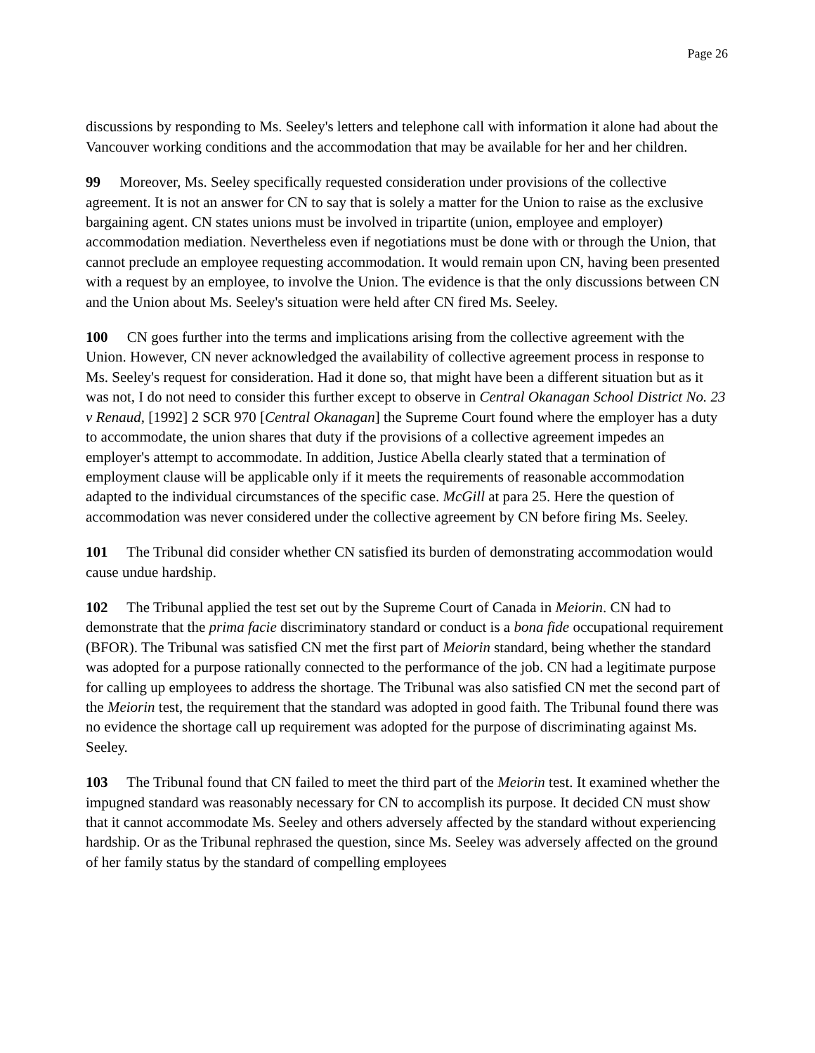Page 26
discussions by responding to Ms. Seeley's letters and telephone call with information it alone had about the Vancouver working conditions and the accommodation that may be available for her and her children.
99 Moreover, Ms. Seeley specifically requested consideration under provisions of the collective agreement. It is not an answer for CN to say that is solely a matter for the Union to raise as the exclusive bargaining agent. CN states unions must be involved in tripartite (union, employee and employer) accommodation mediation. Nevertheless even if negotiations must be done with or through the Union, that cannot preclude an employee requesting accommodation. It would remain upon CN, having been presented with a request by an employee, to involve the Union. The evidence is that the only discussions between CN and the Union about Ms. Seeley's situation were held after CN fired Ms. Seeley.
100 CN goes further into the terms and implications arising from the collective agreement with the Union. However, CN never acknowledged the availability of collective agreement process in response to Ms. Seeley's request for consideration. Had it done so, that might have been a different situation but as it was not, I do not need to consider this further except to observe in Central Okanagan School District No. 23 v Renaud, [1992] 2 SCR 970 [Central Okanagan] the Supreme Court found where the employer has a duty to accommodate, the union shares that duty if the provisions of a collective agreement impedes an employer's attempt to accommodate. In addition, Justice Abella clearly stated that a termination of employment clause will be applicable only if it meets the requirements of reasonable accommodation adapted to the individual circumstances of the specific case. McGill at para 25. Here the question of accommodation was never considered under the collective agreement by CN before firing Ms. Seeley.
101 The Tribunal did consider whether CN satisfied its burden of demonstrating accommodation would cause undue hardship.
102 The Tribunal applied the test set out by the Supreme Court of Canada in Meiorin. CN had to demonstrate that the prima facie discriminatory standard or conduct is a bona fide occupational requirement (BFOR). The Tribunal was satisfied CN met the first part of Meiorin standard, being whether the standard was adopted for a purpose rationally connected to the performance of the job. CN had a legitimate purpose for calling up employees to address the shortage. The Tribunal was also satisfied CN met the second part of the Meiorin test, the requirement that the standard was adopted in good faith. The Tribunal found there was no evidence the shortage call up requirement was adopted for the purpose of discriminating against Ms. Seeley.
103 The Tribunal found that CN failed to meet the third part of the Meiorin test. It examined whether the impugned standard was reasonably necessary for CN to accomplish its purpose. It decided CN must show that it cannot accommodate Ms. Seeley and others adversely affected by the standard without experiencing hardship. Or as the Tribunal rephrased the question, since Ms. Seeley was adversely affected on the ground of her family status by the standard of compelling employees